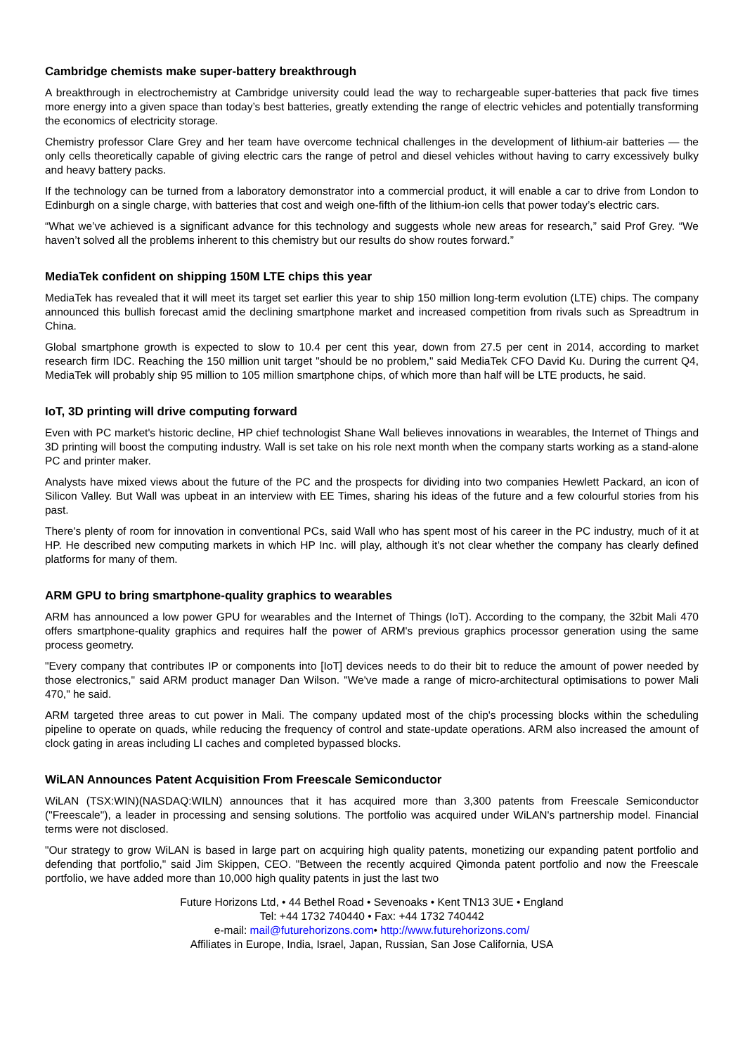Cambridge chemists make super-battery breakthrough
A breakthrough in electrochemistry at Cambridge university could lead the way to rechargeable super-batteries that pack five times more energy into a given space than today’s best batteries, greatly extending the range of electric vehicles and potentially transforming the economics of electricity storage.
Chemistry professor Clare Grey and her team have overcome technical challenges in the development of lithium-air batteries — the only cells theoretically capable of giving electric cars the range of petrol and diesel vehicles without having to carry excessively bulky and heavy battery packs.
If the technology can be turned from a laboratory demonstrator into a commercial product, it will enable a car to drive from London to Edinburgh on a single charge, with batteries that cost and weigh one-fifth of the lithium-ion cells that power today’s electric cars.
“What we’ve achieved is a significant advance for this technology and suggests whole new areas for research,” said Prof Grey. “We haven’t solved all the problems inherent to this chemistry but our results do show routes forward.”
MediaTek confident on shipping 150M LTE chips this year
MediaTek has revealed that it will meet its target set earlier this year to ship 150 million long-term evolution (LTE) chips. The company announced this bullish forecast amid the declining smartphone market and increased competition from rivals such as Spreadtrum in China.
Global smartphone growth is expected to slow to 10.4 per cent this year, down from 27.5 per cent in 2014, according to market research firm IDC. Reaching the 150 million unit target "should be no problem," said MediaTek CFO David Ku. During the current Q4, MediaTek will probably ship 95 million to 105 million smartphone chips, of which more than half will be LTE products, he said.
IoT, 3D printing will drive computing forward
Even with PC market's historic decline, HP chief technologist Shane Wall believes innovations in wearables, the Internet of Things and 3D printing will boost the computing industry. Wall is set take on his role next month when the company starts working as a stand-alone PC and printer maker.
Analysts have mixed views about the future of the PC and the prospects for dividing into two companies Hewlett Packard, an icon of Silicon Valley. But Wall was upbeat in an interview with EE Times, sharing his ideas of the future and a few colourful stories from his past.
There's plenty of room for innovation in conventional PCs, said Wall who has spent most of his career in the PC industry, much of it at HP. He described new computing markets in which HP Inc. will play, although it's not clear whether the company has clearly defined platforms for many of them.
ARM GPU to bring smartphone-quality graphics to wearables
ARM has announced a low power GPU for wearables and the Internet of Things (IoT). According to the company, the 32bit Mali 470 offers smartphone-quality graphics and requires half the power of ARM's previous graphics processor generation using the same process geometry.
"Every company that contributes IP or components into [IoT] devices needs to do their bit to reduce the amount of power needed by those electronics," said ARM product manager Dan Wilson. "We've made a range of micro-architectural optimisations to power Mali 470," he said.
ARM targeted three areas to cut power in Mali. The company updated most of the chip's processing blocks within the scheduling pipeline to operate on quads, while reducing the frequency of control and state-update operations. ARM also increased the amount of clock gating in areas including LI caches and completed bypassed blocks.
WiLAN Announces Patent Acquisition From Freescale Semiconductor
WiLAN (TSX:WIN)(NASDAQ:WILN) announces that it has acquired more than 3,300 patents from Freescale Semiconductor ("Freescale"), a leader in processing and sensing solutions. The portfolio was acquired under WiLAN's partnership model. Financial terms were not disclosed.
"Our strategy to grow WiLAN is based in large part on acquiring high quality patents, monetizing our expanding patent portfolio and defending that portfolio," said Jim Skippen, CEO. "Between the recently acquired Qimonda patent portfolio and now the Freescale portfolio, we have added more than 10,000 high quality patents in just the last two
Future Horizons Ltd, • 44 Bethel Road • Sevenoaks • Kent TN13 3UE • England
Tel: +44 1732 740440 • Fax: +44 1732 740442
e-mail: mail@futurehorizons.com• http://www.futurehorizons.com/
Affiliates in Europe, India, Israel, Japan, Russian, San Jose California, USA